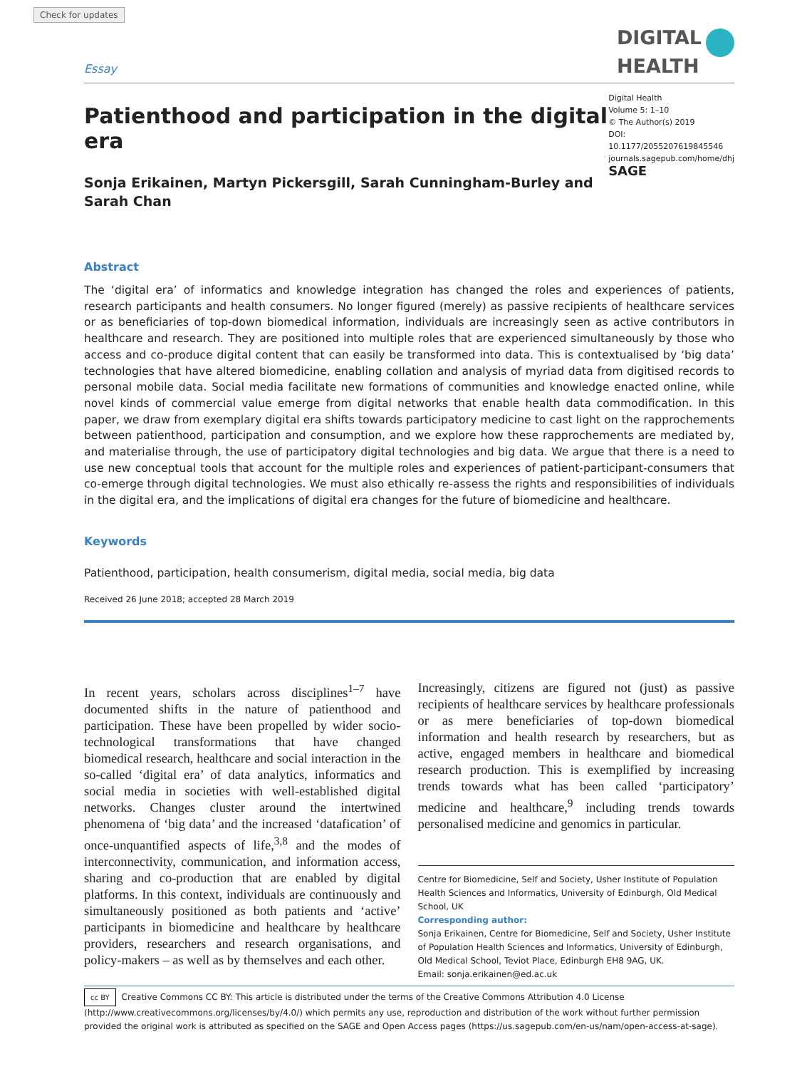Check for updates
Essay
DIGITAL
HEALTH
Patienthood and participation in the digital era
Sonja Erikainen, Martyn Pickersgill, Sarah Cunningham-Burley and
Sarah Chan
Digital Health
Volume 5: 1–10
© The Author(s) 2019
DOI: 10.1177/2055207619845546
journals.sagepub.com/home/dhj
SAGE
Abstract
The ‘digital era’ of informatics and knowledge integration has changed the roles and experiences of patients, research participants and health consumers. No longer figured (merely) as passive recipients of healthcare services or as beneficiaries of top-down biomedical information, individuals are increasingly seen as active contributors in healthcare and research. They are positioned into multiple roles that are experienced simultaneously by those who access and co-produce digital content that can easily be transformed into data. This is contextualised by ‘big data’ technologies that have altered biomedicine, enabling collation and analysis of myriad data from digitised records to personal mobile data. Social media facilitate new formations of communities and knowledge enacted online, while novel kinds of commercial value emerge from digital networks that enable health data commodification. In this paper, we draw from exemplary digital era shifts towards participatory medicine to cast light on the rapprochements between patienthood, participation and consumption, and we explore how these rapprochements are mediated by, and materialise through, the use of participatory digital technologies and big data. We argue that there is a need to use new conceptual tools that account for the multiple roles and experiences of patient-participant-consumers that co-emerge through digital technologies. We must also ethically re-assess the rights and responsibilities of individuals in the digital era, and the implications of digital era changes for the future of biomedicine and healthcare.
Keywords
Patienthood, participation, health consumerism, digital media, social media, big data
Received 26 June 2018; accepted 28 March 2019
In recent years, scholars across disciplines<sup>1–7</sup> have documented shifts in the nature of patienthood and participation. These have been propelled by wider socio-technological transformations that have changed biomedical research, healthcare and social interaction in the so-called ‘digital era’ of data analytics, informatics and social media in societies with well-established digital networks. Changes cluster around the intertwined phenomena of ‘big data’ and the increased ‘datafication’ of once-unquantified aspects of life,<sup>3,8</sup> and the modes of interconnectivity, communication, and information access, sharing and co-production that are enabled by digital platforms. In this context, individuals are continuously and simultaneously positioned as both patients and ‘active’ participants in biomedicine and healthcare by healthcare providers, researchers and research organisations, and policy-makers – as well as by themselves and each other.
Increasingly, citizens are figured not (just) as passive recipients of healthcare services by healthcare professionals or as mere beneficiaries of top-down biomedical information and health research by researchers, but as active, engaged members in healthcare and biomedical research production. This is exemplified by increasing trends towards what has been called ‘participatory’ medicine and healthcare,<sup>9</sup> including trends towards personalised medicine and genomics in particular.
Centre for Biomedicine, Self and Society, Usher Institute of Population Health Sciences and Informatics, University of Edinburgh, Old Medical School, UK
Corresponding author:
Sonja Erikainen, Centre for Biomedicine, Self and Society, Usher Institute of Population Health Sciences and Informatics, University of Edinburgh, Old Medical School, Teviot Place, Edinburgh EH8 9AG, UK.
Email: sonja.erikainen@ed.ac.uk
cc BY Creative Commons CC BY: This article is distributed under the terms of the Creative Commons Attribution 4.0 License (http://www.creativecommons.org/licenses/by/4.0/) which permits any use, reproduction and distribution of the work without further permission provided the original work is attributed as specified on the SAGE and Open Access pages (https://us.sagepub.com/en-us/nam/open-access-at-sage).